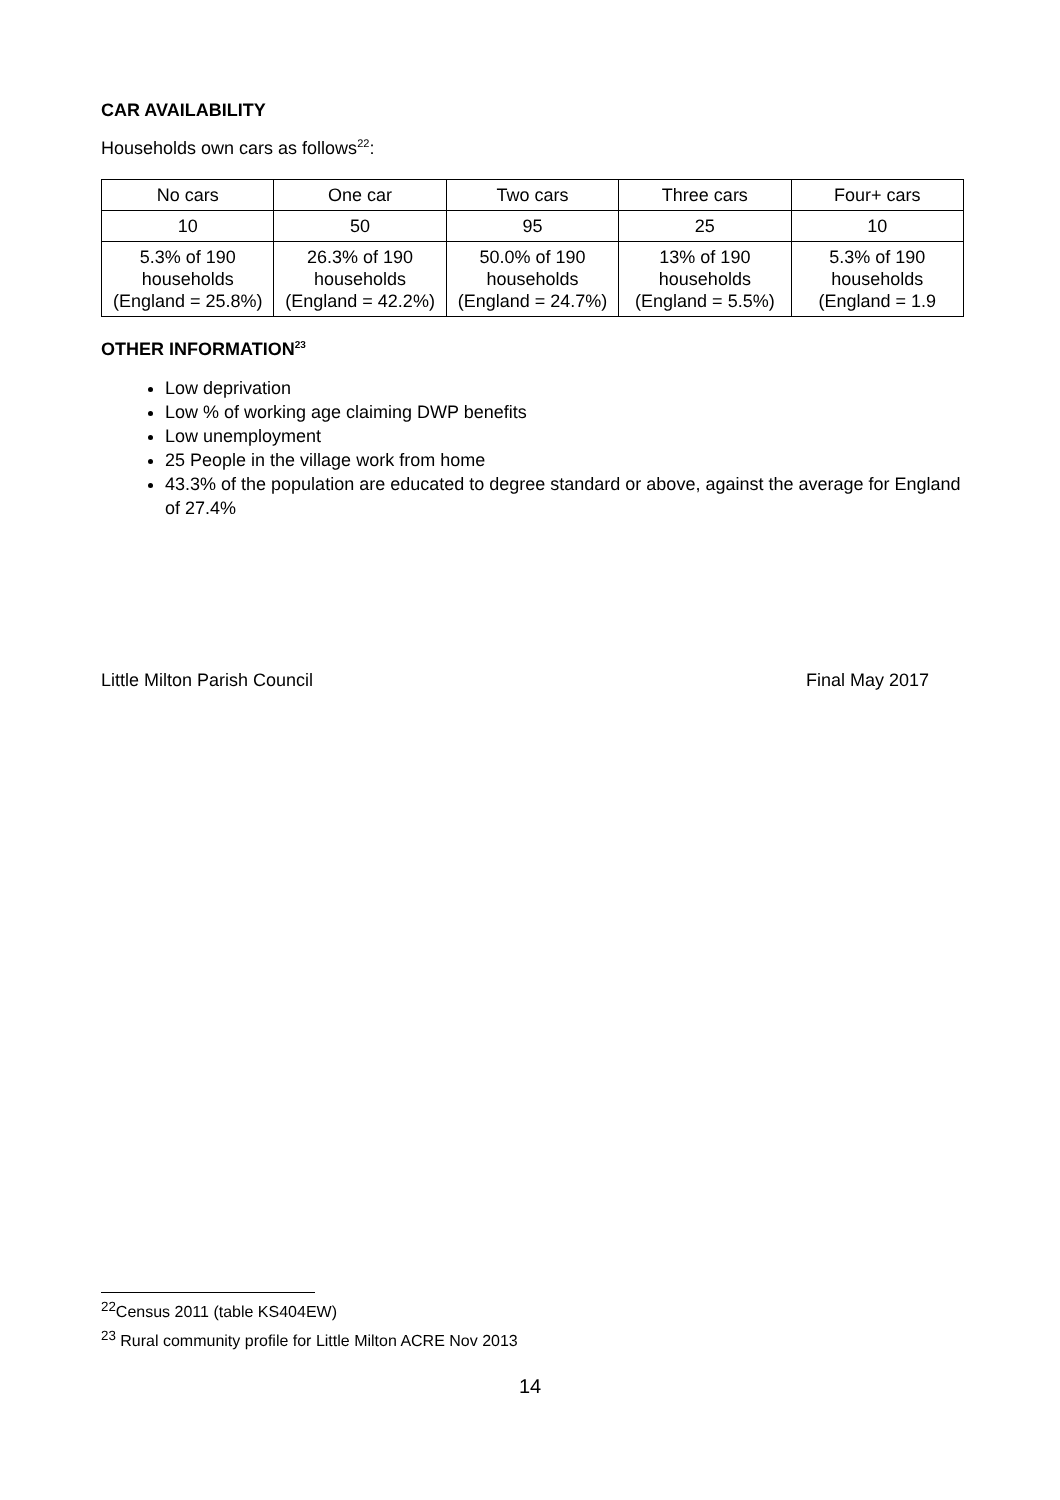CAR AVAILABILITY
Households own cars as follows<sup>22</sup>:
| No cars | One car | Two cars | Three cars | Four+ cars |
| 10 | 50 | 95 | 25 | 10 |
| 5.3% of 190 households (England = 25.8%) | 26.3% of 190 households (England = 42.2%) | 50.0% of 190 households (England = 24.7%) | 13% of 190 households (England = 5.5%) | 5.3% of 190 households (England = 1.9 |
OTHER INFORMATION<sup>23</sup>
Low deprivation
Low % of working age claiming DWP benefits
Low unemployment
25 People in the village work from home
43.3% of the population are educated to degree standard or above, against the average for England of 27.4%
Little Milton Parish Council Final May 2017
<sup>22</sup> Census 2011 (table KS404EW)
<sup>23</sup> Rural community profile for Little Milton ACRE Nov 2013
14